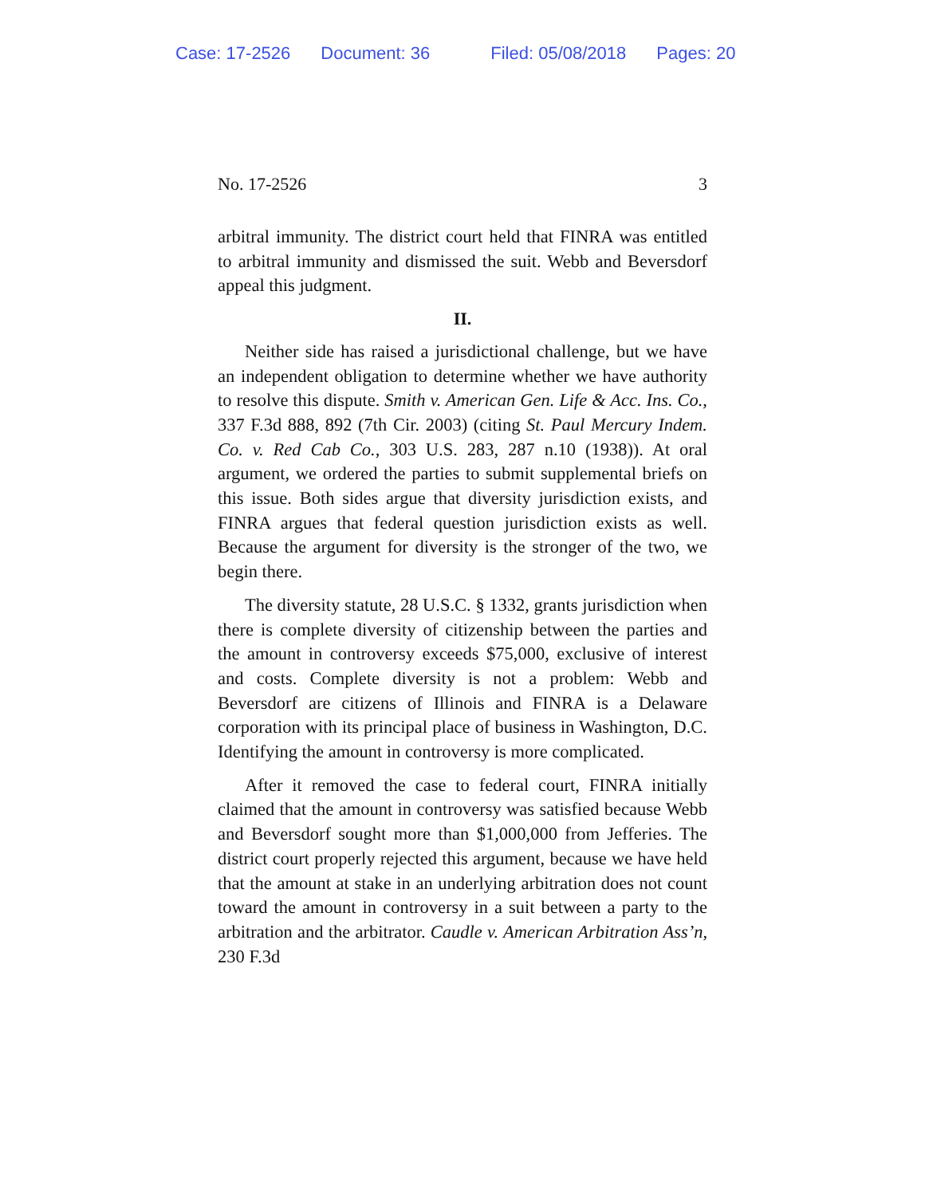Case: 17-2526 Document: 36 Filed: 05/08/2018 Pages: 20
No. 17-2526 3
arbitral immunity. The district court held that FINRA was entitled to arbitral immunity and dismissed the suit. Webb and Beversdorf appeal this judgment.
II.
Neither side has raised a jurisdictional challenge, but we have an independent obligation to determine whether we have authority to resolve this dispute. Smith v. American Gen. Life & Acc. Ins. Co., 337 F.3d 888, 892 (7th Cir. 2003) (citing St. Paul Mercury Indem. Co. v. Red Cab Co., 303 U.S. 283, 287 n.10 (1938)). At oral argument, we ordered the parties to submit supplemental briefs on this issue. Both sides argue that diversity jurisdiction exists, and FINRA argues that federal question jurisdiction exists as well. Because the argument for diversity is the stronger of the two, we begin there.
The diversity statute, 28 U.S.C. § 1332, grants jurisdiction when there is complete diversity of citizenship between the parties and the amount in controversy exceeds $75,000, exclusive of interest and costs. Complete diversity is not a problem: Webb and Beversdorf are citizens of Illinois and FINRA is a Delaware corporation with its principal place of business in Washington, D.C. Identifying the amount in controversy is more complicated.
After it removed the case to federal court, FINRA initially claimed that the amount in controversy was satisfied because Webb and Beversdorf sought more than $1,000,000 from Jefferies. The district court properly rejected this argument, because we have held that the amount at stake in an underlying arbitration does not count toward the amount in controversy in a suit between a party to the arbitration and the arbitrator. Caudle v. American Arbitration Ass’n, 230 F.3d